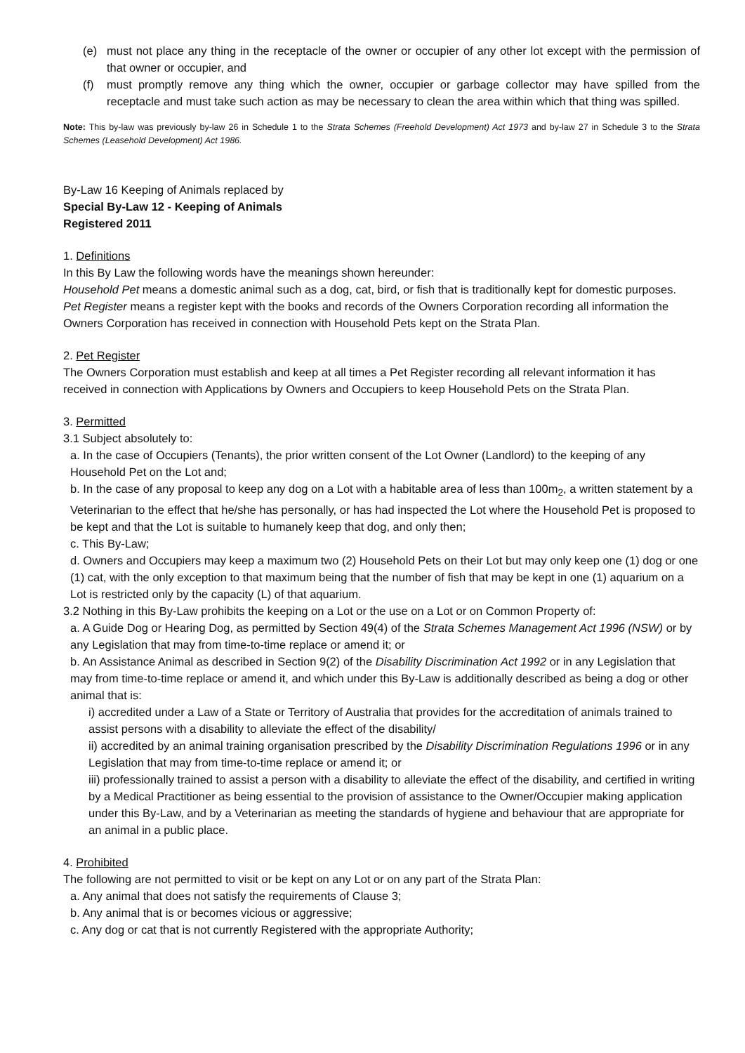(e) must not place any thing in the receptacle of the owner or occupier of any other lot except with the permission of that owner or occupier, and
(f) must promptly remove any thing which the owner, occupier or garbage collector may have spilled from the receptacle and must take such action as may be necessary to clean the area within which that thing was spilled.
Note: This by-law was previously by-law 26 in Schedule 1 to the Strata Schemes (Freehold Development) Act 1973 and by-law 27 in Schedule 3 to the Strata Schemes (Leasehold Development) Act 1986.
By-Law 16 Keeping of Animals replaced by
Special By-Law 12 - Keeping of Animals
Registered 2011
1. Definitions
In this By Law the following words have the meanings shown hereunder:
Household Pet means a domestic animal such as a dog, cat, bird, or fish that is traditionally kept for domestic purposes.
Pet Register means a register kept with the books and records of the Owners Corporation recording all information the Owners Corporation has received in connection with Household Pets kept on the Strata Plan.
2. Pet Register
The Owners Corporation must establish and keep at all times a Pet Register recording all relevant information it has received in connection with Applications by Owners and Occupiers to keep Household Pets on the Strata Plan.
3. Permitted
3.1 Subject absolutely to:
a. In the case of Occupiers (Tenants), the prior written consent of the Lot Owner (Landlord) to the keeping of any Household Pet on the Lot and;
b. In the case of any proposal to keep any dog on a Lot with a habitable area of less than 100m<sub>2</sub>, a written statement by a Veterinarian to the effect that he/she has personally, or has had inspected the Lot where the Household Pet is proposed to be kept and that the Lot is suitable to humanely keep that dog, and only then;
c. This By-Law;
d. Owners and Occupiers may keep a maximum two (2) Household Pets on their Lot but may only keep one (1) dog or one (1) cat, with the only exception to that maximum being that the number of fish that may be kept in one (1) aquarium on a Lot is restricted only by the capacity (L) of that aquarium.
3.2 Nothing in this By-Law prohibits the keeping on a Lot or the use on a Lot or on Common Property of:
a. A Guide Dog or Hearing Dog, as permitted by Section 49(4) of the Strata Schemes Management Act 1996 (NSW) or by any Legislation that may from time-to-time replace or amend it; or
b. An Assistance Animal as described in Section 9(2) of the Disability Discrimination Act 1992 or in any Legislation that may from time-to-time replace or amend it, and which under this By-Law is additionally described as being a dog or other animal that is:
i) accredited under a Law of a State or Territory of Australia that provides for the accreditation of animals trained to assist persons with a disability to alleviate the effect of the disability/
ii) accredited by an animal training organisation prescribed by the Disability Discrimination Regulations 1996 or in any Legislation that may from time-to-time replace or amend it; or
iii) professionally trained to assist a person with a disability to alleviate the effect of the disability, and certified in writing by a Medical Practitioner as being essential to the provision of assistance to the Owner/Occupier making application under this By-Law, and by a Veterinarian as meeting the standards of hygiene and behaviour that are appropriate for an animal in a public place.
4. Prohibited
The following are not permitted to visit or be kept on any Lot or on any part of the Strata Plan:
a. Any animal that does not satisfy the requirements of Clause 3;
b. Any animal that is or becomes vicious or aggressive;
c. Any dog or cat that is not currently Registered with the appropriate Authority;